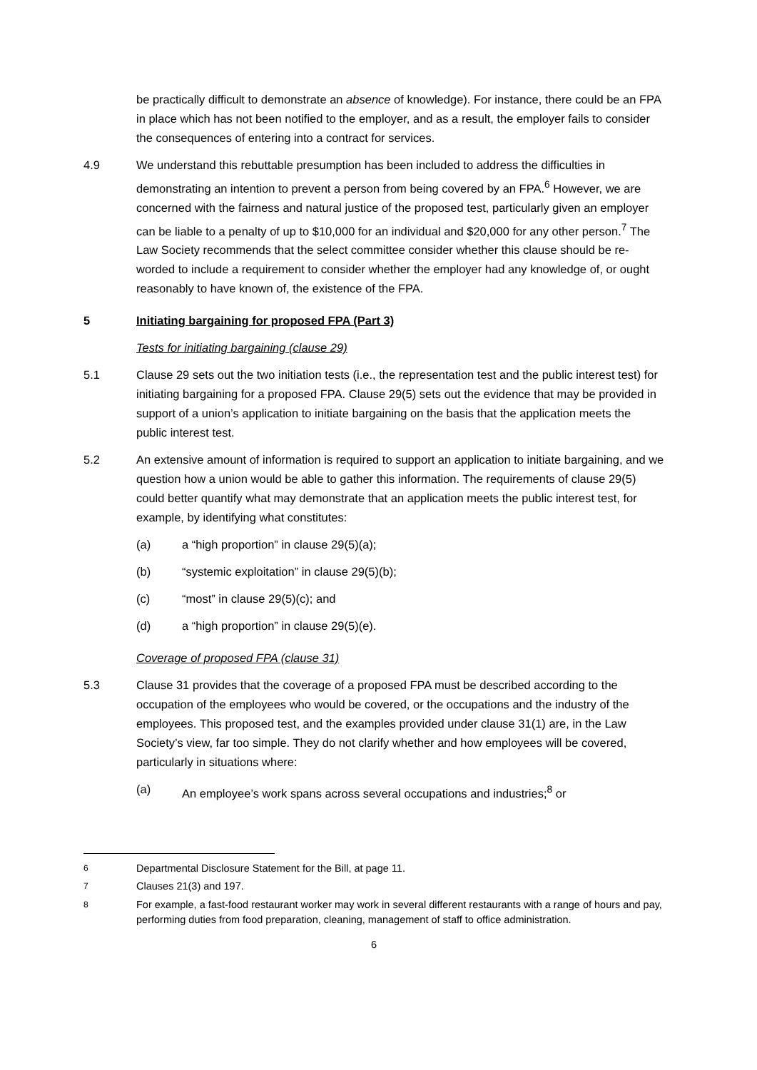be practically difficult to demonstrate an absence of knowledge). For instance, there could be an FPA in place which has not been notified to the employer, and as a result, the employer fails to consider the consequences of entering into a contract for services.
4.9 We understand this rebuttable presumption has been included to address the difficulties in demonstrating an intention to prevent a person from being covered by an FPA.<sup>6</sup> However, we are concerned with the fairness and natural justice of the proposed test, particularly given an employer can be liable to a penalty of up to $10,000 for an individual and $20,000 for any other person.<sup>7</sup> The Law Society recommends that the select committee consider whether this clause should be re-worded to include a requirement to consider whether the employer had any knowledge of, or ought reasonably to have known of, the existence of the FPA.
5 Initiating bargaining for proposed FPA (Part 3)
Tests for initiating bargaining (clause 29)
5.1 Clause 29 sets out the two initiation tests (i.e., the representation test and the public interest test) for initiating bargaining for a proposed FPA. Clause 29(5) sets out the evidence that may be provided in support of a union’s application to initiate bargaining on the basis that the application meets the public interest test.
5.2 An extensive amount of information is required to support an application to initiate bargaining, and we question how a union would be able to gather this information. The requirements of clause 29(5) could better quantify what may demonstrate that an application meets the public interest test, for example, by identifying what constitutes:
(a) a “high proportion” in clause 29(5)(a);
(b) “systemic exploitation” in clause 29(5)(b);
(c) “most” in clause 29(5)(c); and
(d) a “high proportion” in clause 29(5)(e).
Coverage of proposed FPA (clause 31)
5.3 Clause 31 provides that the coverage of a proposed FPA must be described according to the occupation of the employees who would be covered, or the occupations and the industry of the employees. This proposed test, and the examples provided under clause 31(1) are, in the Law Society’s view, far too simple. They do not clarify whether and how employees will be covered, particularly in situations where:
(a) An employee’s work spans across several occupations and industries;<sup>8</sup> or
<sup>6</sup> Departmental Disclosure Statement for the Bill, at page 11.
<sup>7</sup> Clauses 21(3) and 197.
<sup>8</sup> For example, a fast-food restaurant worker may work in several different restaurants with a range of hours and pay, performing duties from food preparation, cleaning, management of staff to office administration.
6